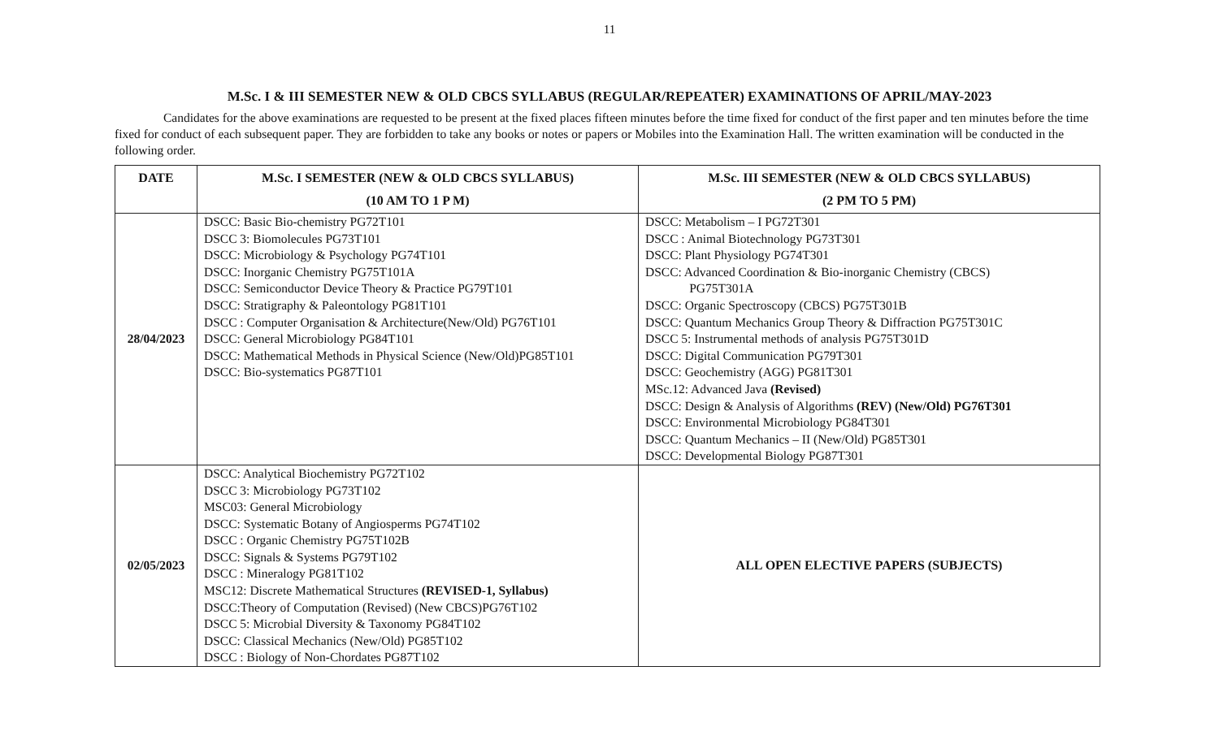11
M.Sc. I & III SEMESTER NEW & OLD CBCS SYLLABUS (REGULAR/REPEATER) EXAMINATIONS OF APRIL/MAY-2023
Candidates for the above examinations are requested to be present at the fixed places fifteen minutes before the time fixed for conduct of the first paper and ten minutes before the time fixed for conduct of each subsequent paper. They are forbidden to take any books or notes or papers or Mobiles into the Examination Hall. The written examination will be conducted in the following order.
| DATE | M.Sc. I SEMESTER (NEW & OLD CBCS SYLLABUS) (10 AM TO 1 P M) | M.Sc. III SEMESTER (NEW & OLD CBCS SYLLABUS) (2 PM TO 5 PM) |
| --- | --- | --- |
| 28/04/2023 | DSCC: Basic Bio-chemistry PG72T101 DSCC 3: Biomolecules PG73T101 DSCC: Microbiology & Psychology PG74T101 DSCC: Inorganic Chemistry PG75T101A DSCC: Semiconductor Device Theory & Practice PG79T101 DSCC: Stratigraphy & Paleontology PG81T101 DSCC : Computer Organisation & Architecture(New/Old) PG76T101 DSCC: General Microbiology PG84T101 DSCC: Mathematical Methods in Physical Science (New/Old)PG85T101 DSCC: Bio-systematics PG87T101 | DSCC: Metabolism – I PG72T301 DSCC : Animal Biotechnology PG73T301 DSCC: Plant Physiology PG74T301 DSCC: Advanced Coordination & Bio-inorganic Chemistry (CBCS) PG75T301A DSCC: Organic Spectroscopy (CBCS) PG75T301B DSCC: Quantum Mechanics Group Theory & Diffraction PG75T301C DSCC 5: Instrumental methods of analysis PG75T301D DSCC: Digital Communication PG79T301 DSCC: Geochemistry (AGG) PG81T301 MSc.12: Advanced Java (Revised) DSCC: Design & Analysis of Algorithms (REV) (New/Old) PG76T301 DSCC: Environmental Microbiology PG84T301 DSCC: Quantum Mechanics – II (New/Old) PG85T301 DSCC: Developmental Biology PG87T301 |
| 02/05/2023 | DSCC: Analytical Biochemistry PG72T102 DSCC 3: Microbiology PG73T102 MSC03: General Microbiology DSCC: Systematic Botany of Angiosperms PG74T102 DSCC : Organic Chemistry PG75T102B DSCC: Signals & Systems PG79T102 DSCC : Mineralogy PG81T102 MSC12: Discrete Mathematical Structures (REVISED-1, Syllabus) DSCC:Theory of Computation (Revised) (New CBCS)PG76T102 DSCC 5: Microbial Diversity & Taxonomy PG84T102 DSCC: Classical Mechanics (New/Old) PG85T102 DSCC : Biology of Non-Chordates PG87T102 | ALL OPEN ELECTIVE PAPERS (SUBJECTS) |